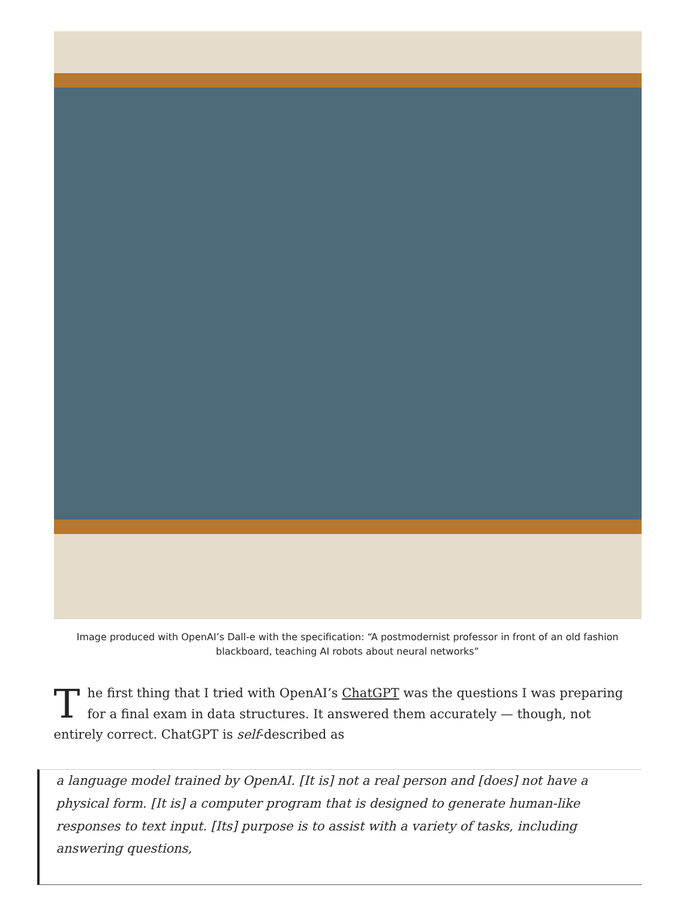Image produced with OpenAI’s Dall-e with the specification: “A postmodernist professor in front of an old fashion blackboard, teaching AI robots about neural networks”
The first thing that I tried with OpenAI’s ChatGPT was the questions I was preparing for a final exam in data structures. It answered them accurately — though, not entirely correct. ChatGPT is self-described as
a language model trained by OpenAI. [It is] not a real person and [does] not have a physical form. [It is] a computer program that is designed to generate human-like responses to text input. [Its] purpose is to assist with a variety of tasks, including answering questions,